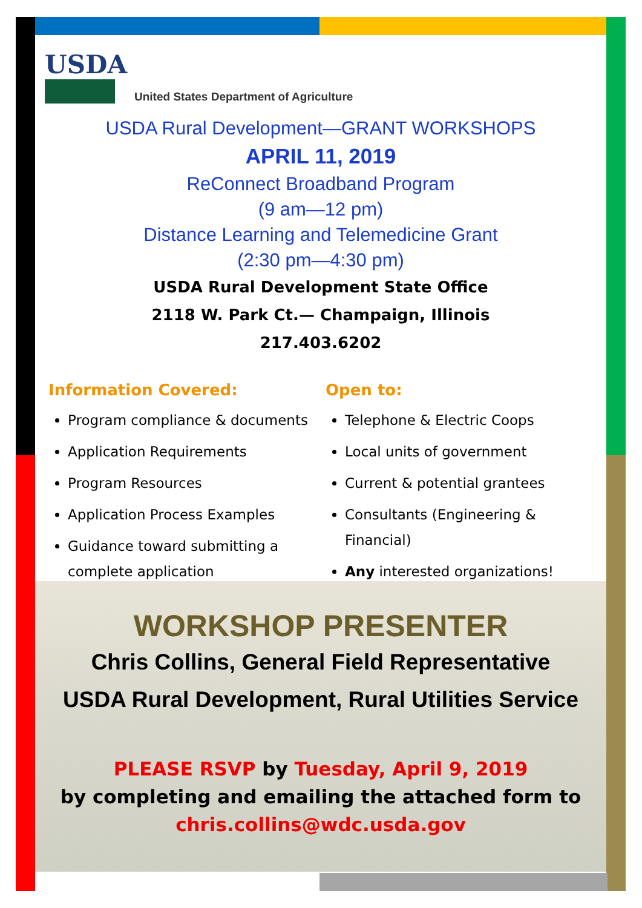USDA
United States Department of Agriculture
USDA Rural Development—GRANT WORKSHOPS
APRIL 11, 2019
ReConnect Broadband Program
(9 am—12 pm)
Distance Learning and Telemedicine Grant
(2:30 pm—4:30 pm)
USDA Rural Development State Office
2118 W. Park Ct.— Champaign, Illinois
217.403.6202
Information Covered:
Program compliance & documents
Application Requirements
Program Resources
Application Process Examples
Guidance toward submitting a complete application
Open to:
Telephone & Electric Coops
Local units of government
Current & potential grantees
Consultants (Engineering & Financial)
Any interested organizations!
WORKSHOP PRESENTER
Chris Collins, General Field Representative
USDA Rural Development, Rural Utilities Service
PLEASE RSVP by Tuesday, April 9, 2019
by completing and emailing the attached form to
chris.collins@wdc.usda.gov